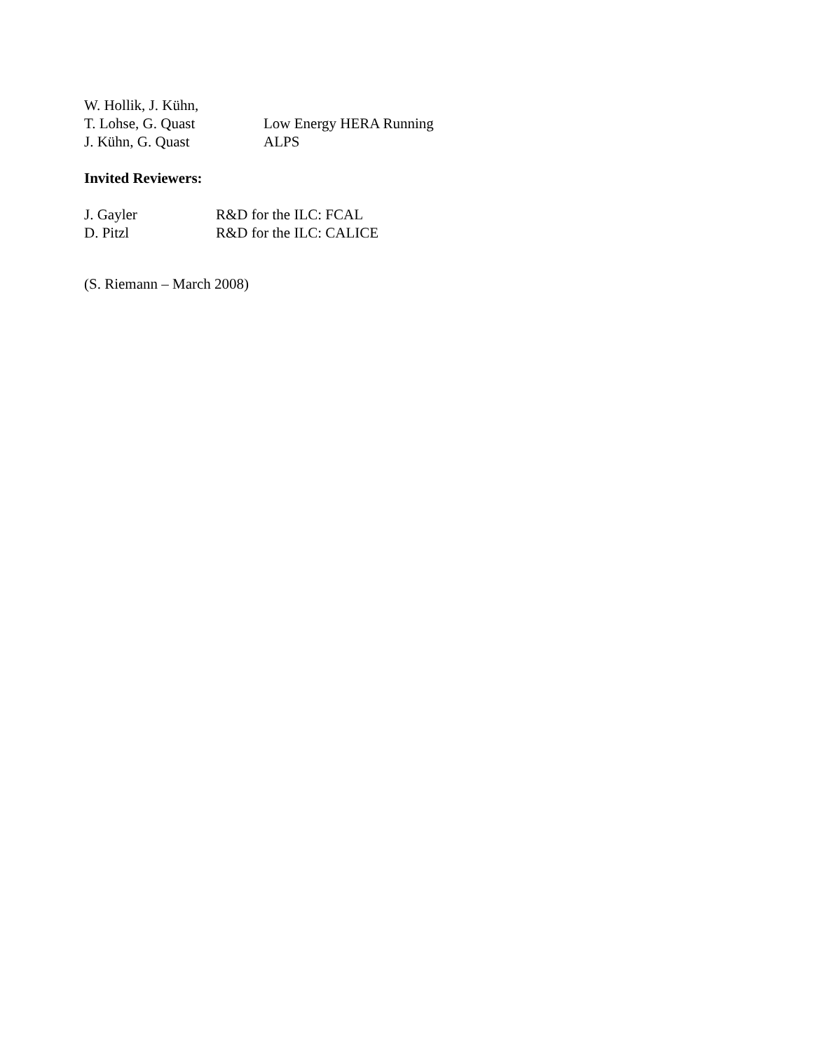W. Hollik, J. Kühn,
T. Lohse, G. Quast Low Energy HERA Running
J. Kühn, G. Quast ALPS
Invited Reviewers:
J. Gayler R&D for the ILC: FCAL
D. Pitzl R&D for the ILC: CALICE
(S. Riemann – March 2008)